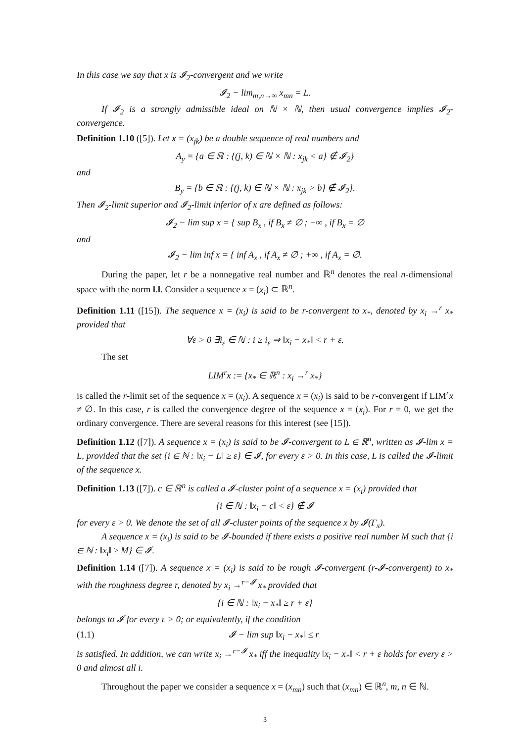In this case we say that x is 𝓘<sub>2</sub>-convergent and we write
𝓘<sub>2</sub> − lim<sub>m,n→∞</sub> x<sub>mn</sub> = L.
If 𝓘<sub>2</sub> is a strongly admissible ideal on ℕ × ℕ, then usual convergence implies 𝓘<sub>2</sub>-convergence.
Definition 1.10 ([5]). Let x = (x<sub>jk</sub>) be a double sequence of real numbers and
A<sub>y</sub> = {a ∈ ℝ : {(j, k) ∈ ℕ × ℕ : x<sub>jk</sub> < a} ∉ 𝓘<sub>2</sub>}
and
B<sub>y</sub> = {b ∈ ℝ : {(j, k) ∈ ℕ × ℕ : x<sub>jk</sub> > b} ∉ 𝓘<sub>2</sub>}.
Then 𝓘<sub>2</sub>-limit superior and 𝓘<sub>2</sub>-limit inferior of x are defined as follows:
𝓘<sub>2</sub> − lim sup x = { sup B<sub>x</sub> , if B<sub>x</sub> ≠ ∅ ; −∞ , if B<sub>x</sub> = ∅
and
𝓘<sub>2</sub> − lim inf x = { inf A<sub>x</sub> , if A<sub>x</sub> ≠ ∅ ; +∞ , if A<sub>x</sub> = ∅.
During the paper, let r be a nonnegative real number and ℝ<sup>n</sup> denotes the real n-dimensional space with the norm ‖.‖. Consider a sequence x = (x<sub>i</sub>) ⊂ ℝ<sup>n</sup>.
Definition 1.11 ([15]). The sequence x = (x<sub>i</sub>) is said to be r-convergent to x<sub>*</sub>, denoted by x<sub>i</sub> →<sup>r</sup> x<sub>*</sub> provided that
∀ε > 0 ∃i<sub>ε</sub> ∈ ℕ : i ≥ i<sub>ε</sub> ⇒ ‖x<sub>i</sub> − x<sub>*</sub>‖ < r + ε.
The set
LIM<sup>r</sup>x := {x<sub>*</sub> ∈ ℝ<sup>n</sup> : x<sub>i</sub> →<sup>r</sup> x<sub>*</sub>}
is called the r-limit set of the sequence x = (x<sub>i</sub>). A sequence x = (x<sub>i</sub>) is said to be r-convergent if LIM<sup>r</sup>x ≠ ∅. In this case, r is called the convergence degree of the sequence x = (x<sub>i</sub>). For r = 0, we get the ordinary convergence. There are several reasons for this interest (see [15]).
Definition 1.12 ([7]). A sequence x = (x<sub>i</sub>) is said to be 𝓘-convergent to L ∈ ℝ<sup>n</sup>, written as 𝓘-lim x = L, provided that the set {i ∈ ℕ : ‖x<sub>i</sub> − L‖ ≥ ε} ∈ 𝓘, for every ε > 0. In this case, L is called the 𝓘-limit of the sequence x.
Definition 1.13 ([7]). c ∈ ℝ<sup>n</sup> is called a 𝓘-cluster point of a sequence x = (x<sub>i</sub>) provided that
{i ∈ ℕ : ‖x<sub>i</sub> − c‖ < ε} ∉ 𝓘
for every ε > 0. We denote the set of all 𝓘-cluster points of the sequence x by 𝓘(Γ<sub>x</sub>).
A sequence x = (x<sub>i</sub>) is said to be 𝓘-bounded if there exists a positive real number M such that {i ∈ ℕ : ‖x<sub>i</sub>‖ ≥ M} ∈ 𝓘.
Definition 1.14 ([7]). A sequence x = (x<sub>i</sub>) is said to be rough 𝓘-convergent (r-𝓘-convergent) to x<sub>*</sub> with the roughness degree r, denoted by x<sub>i</sub> →<sup>r−𝓘</sup> x<sub>*</sub> provided that
{i ∈ ℕ : ‖x<sub>i</sub> − x<sub>*</sub>‖ ≥ r + ε}
belongs to 𝓘 for every ε > 0; or equivalently, if the condition
(1.1) 𝓘 − lim sup ‖x<sub>i</sub> − x<sub>*</sub>‖ ≤ r
is satisfied. In addition, we can write x<sub>i</sub> →<sup>r−𝓘</sup> x<sub>*</sub> iff the inequality ‖x<sub>i</sub> − x<sub>*</sub>‖ < r + ε holds for every ε > 0 and almost all i.
Throughout the paper we consider a sequence x = (x<sub>mn</sub>) such that (x<sub>mn</sub>) ∈ ℝ<sup>n</sup>, m, n ∈ ℕ.
3